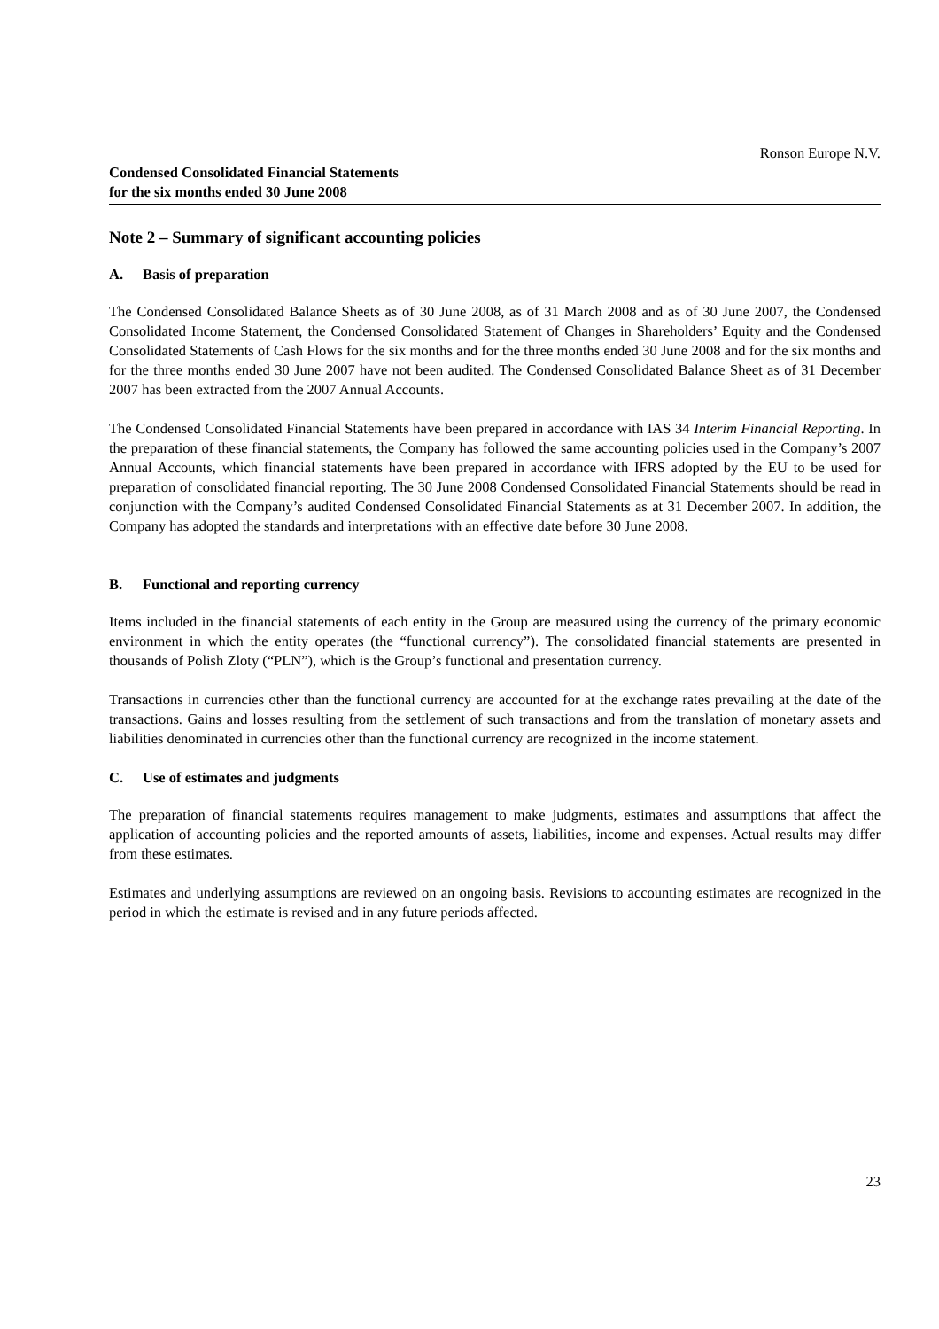Ronson Europe N.V.
Condensed Consolidated Financial Statements
for the six months ended 30 June 2008
Note 2 – Summary of significant accounting policies
A. Basis of preparation
The Condensed Consolidated Balance Sheets as of 30 June 2008, as of 31 March 2008 and as of 30 June 2007, the Condensed Consolidated Income Statement, the Condensed Consolidated Statement of Changes in Shareholders’ Equity and the Condensed Consolidated Statements of Cash Flows for the six months and for the three months ended 30 June 2008 and for the six months and for the three months ended 30 June 2007 have not been audited. The Condensed Consolidated Balance Sheet as of 31 December 2007 has been extracted from the 2007 Annual Accounts.
The Condensed Consolidated Financial Statements have been prepared in accordance with IAS 34 Interim Financial Reporting. In the preparation of these financial statements, the Company has followed the same accounting policies used in the Company’s 2007 Annual Accounts, which financial statements have been prepared in accordance with IFRS adopted by the EU to be used for preparation of consolidated financial reporting. The 30 June 2008 Condensed Consolidated Financial Statements should be read in conjunction with the Company’s audited Condensed Consolidated Financial Statements as at 31 December 2007. In addition, the Company has adopted the standards and interpretations with an effective date before 30 June 2008.
B. Functional and reporting currency
Items included in the financial statements of each entity in the Group are measured using the currency of the primary economic environment in which the entity operates (the “functional currency”). The consolidated financial statements are presented in thousands of Polish Zloty (“PLN”), which is the Group’s functional and presentation currency.
Transactions in currencies other than the functional currency are accounted for at the exchange rates prevailing at the date of the transactions. Gains and losses resulting from the settlement of such transactions and from the translation of monetary assets and liabilities denominated in currencies other than the functional currency are recognized in the income statement.
C. Use of estimates and judgments
The preparation of financial statements requires management to make judgments, estimates and assumptions that affect the application of accounting policies and the reported amounts of assets, liabilities, income and expenses. Actual results may differ from these estimates.
Estimates and underlying assumptions are reviewed on an ongoing basis. Revisions to accounting estimates are recognized in the period in which the estimate is revised and in any future periods affected.
23